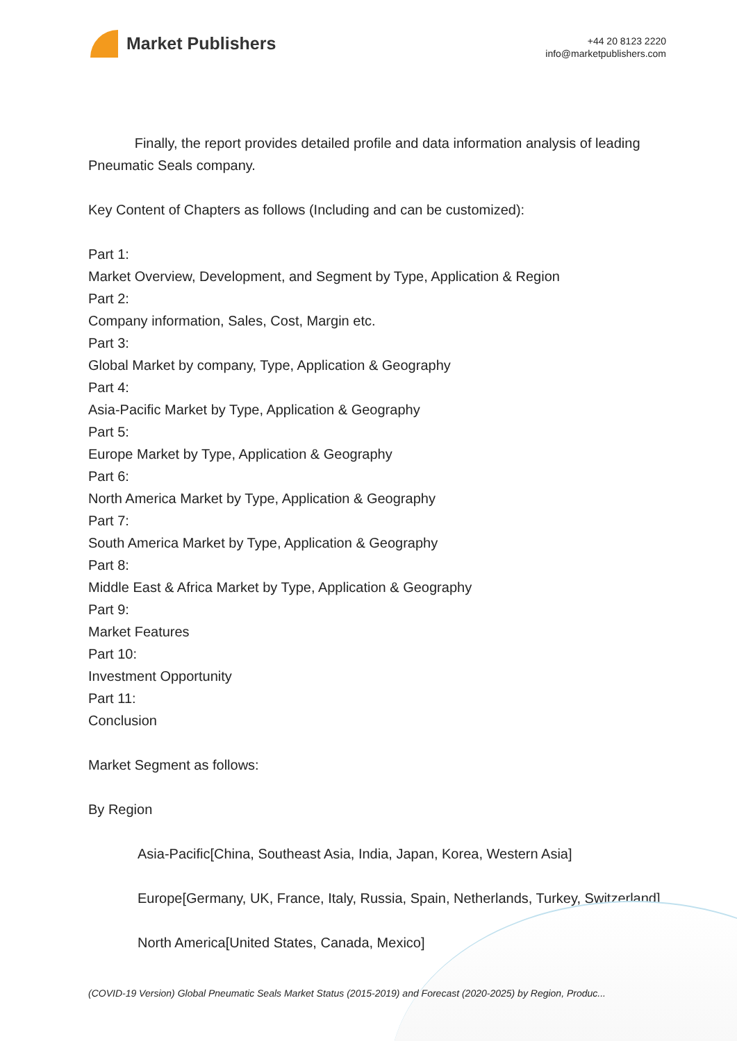Market Publishers
+44 20 8123 2220
info@marketpublishers.com
Finally, the report provides detailed profile and data information analysis of leading Pneumatic Seals company.
Key Content of Chapters as follows (Including and can be customized):
Part 1:
Market Overview, Development, and Segment by Type, Application & Region
Part 2:
Company information, Sales, Cost, Margin etc.
Part 3:
Global Market by company, Type, Application & Geography
Part 4:
Asia-Pacific Market by Type, Application & Geography
Part 5:
Europe Market by Type, Application & Geography
Part 6:
North America Market by Type, Application & Geography
Part 7:
South America Market by Type, Application & Geography
Part 8:
Middle East & Africa Market by Type, Application & Geography
Part 9:
Market Features
Part 10:
Investment Opportunity
Part 11:
Conclusion
Market Segment as follows:
By Region
Asia-Pacific[China, Southeast Asia, India, Japan, Korea, Western Asia]
Europe[Germany, UK, France, Italy, Russia, Spain, Netherlands, Turkey, Switzerland]
North America[United States, Canada, Mexico]
(COVID-19 Version) Global Pneumatic Seals Market Status (2015-2019) and Forecast (2020-2025) by Region, Produc...